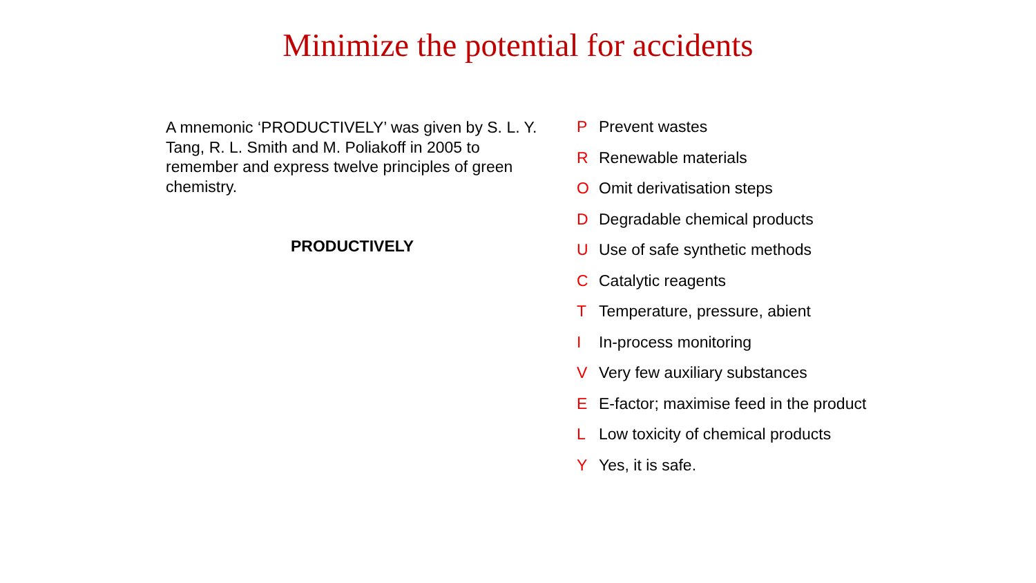Minimize the potential for accidents
A mnemonic ‘PRODUCTIVELY’ was given by S. L. Y. Tang, R. L. Smith and M. Poliakoff in 2005 to remember and express twelve principles of green chemistry.
PRODUCTIVELY
P Prevent wastes
R Renewable materials
O Omit derivatisation steps
D Degradable chemical products
U Use of safe synthetic methods
C Catalytic reagents
T Temperature, pressure, abient
I In-process monitoring
V Very few auxiliary substances
E E-factor; maximise feed in the product
L Low toxicity of chemical products
Y Yes, it is safe.